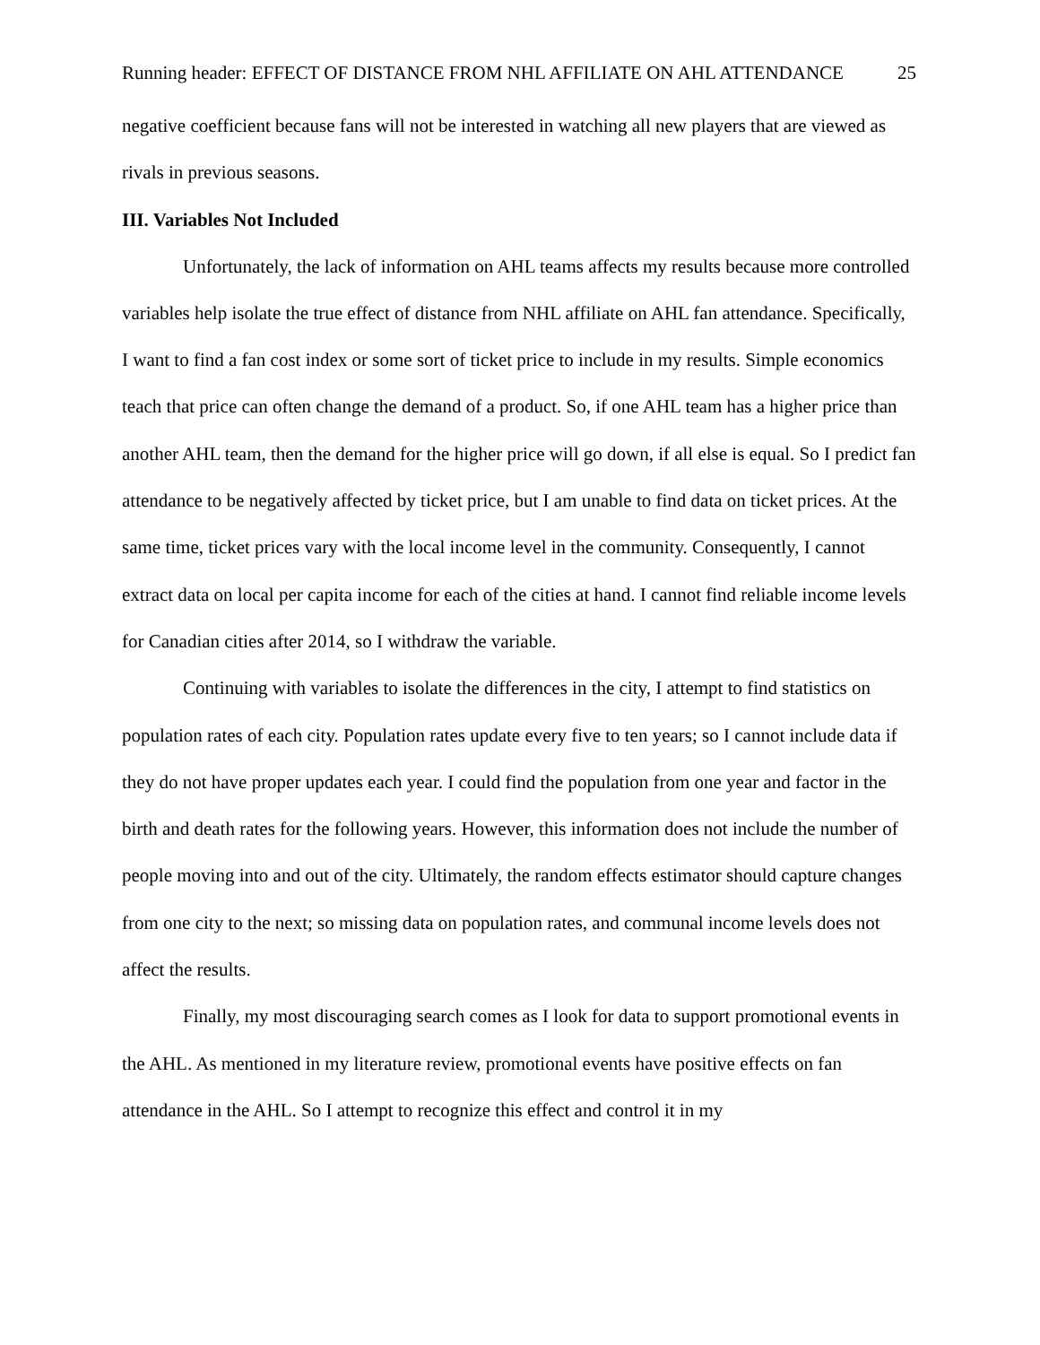Running header: EFFECT OF DISTANCE FROM NHL AFFILIATE ON AHL ATTENDANCE 25
negative coefficient because fans will not be interested in watching all new players that are viewed as rivals in previous seasons.
III. Variables Not Included
Unfortunately, the lack of information on AHL teams affects my results because more controlled variables help isolate the true effect of distance from NHL affiliate on AHL fan attendance. Specifically, I want to find a fan cost index or some sort of ticket price to include in my results. Simple economics teach that price can often change the demand of a product. So, if one AHL team has a higher price than another AHL team, then the demand for the higher price will go down, if all else is equal. So I predict fan attendance to be negatively affected by ticket price, but I am unable to find data on ticket prices. At the same time, ticket prices vary with the local income level in the community. Consequently, I cannot extract data on local per capita income for each of the cities at hand. I cannot find reliable income levels for Canadian cities after 2014, so I withdraw the variable.
Continuing with variables to isolate the differences in the city, I attempt to find statistics on population rates of each city. Population rates update every five to ten years; so I cannot include data if they do not have proper updates each year. I could find the population from one year and factor in the birth and death rates for the following years. However, this information does not include the number of people moving into and out of the city. Ultimately, the random effects estimator should capture changes from one city to the next; so missing data on population rates, and communal income levels does not affect the results.
Finally, my most discouraging search comes as I look for data to support promotional events in the AHL. As mentioned in my literature review, promotional events have positive effects on fan attendance in the AHL. So I attempt to recognize this effect and control it in my